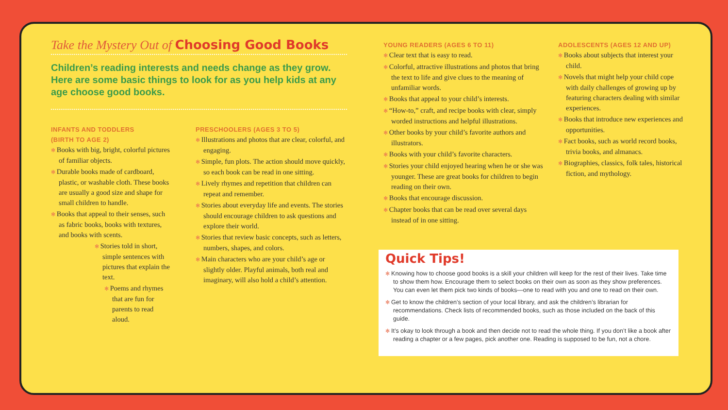Take the Mystery Out of Choosing Good Books
Children’s reading interests and needs change as they grow. Here are some basic things to look for as you help kids at any age choose good books.
INFANTS AND TODDLERS
(BIRTH TO AGE 2)
Books with big, bright, colorful pictures of familiar objects.
Durable books made of cardboard, plastic, or washable cloth. These books are usually a good size and shape for small children to handle.
Books that appeal to their senses, such as fabric books, books with textures, and books with scents.
Stories told in short, simple sentences with pictures that explain the text.
Poems and rhymes that are fun for parents to read aloud.
PRESCHOOLERS (AGES 3 TO 5)
Illustrations and photos that are clear, colorful, and engaging.
Simple, fun plots. The action should move quickly, so each book can be read in one sitting.
Lively rhymes and repetition that children can repeat and remember.
Stories about everyday life and events. The stories should encourage children to ask questions and explore their world.
Stories that review basic concepts, such as letters, numbers, shapes, and colors.
Main characters who are your child’s age or slightly older. Playful animals, both real and imaginary, will also hold a child’s attention.
YOUNG READERS (AGES 6 TO 11)
Clear text that is easy to read.
Colorful, attractive illustrations and photos that bring the text to life and give clues to the meaning of unfamiliar words.
Books that appeal to your child’s interests.
“How-to,” craft, and recipe books with clear, simply worded instructions and helpful illustrations.
Other books by your child’s favorite authors and illustrators.
Books with your child’s favorite characters.
Stories your child enjoyed hearing when he or she was younger. These are great books for children to begin reading on their own.
Books that encourage discussion.
Chapter books that can be read over several days instead of in one sitting.
Quick Tips!
Knowing how to choose good books is a skill your children will keep for the rest of their lives. Take time to show them how. Encourage them to select books on their own as soon as they show preferences. You can even let them pick two kinds of books—one to read with you and one to read on their own.
Get to know the children’s section of your local library, and ask the children’s librarian for recommendations. Check lists of recommended books, such as those included on the back of this guide.
It’s okay to look through a book and then decide not to read the whole thing. If you don’t like a book after reading a chapter or a few pages, pick another one. Reading is supposed to be fun, not a chore.
ADOLESCENTS (AGES 12 AND UP)
Books about subjects that interest your child.
Novels that might help your child cope with daily challenges of growing up by featuring characters dealing with similar experiences.
Books that introduce new experiences and opportunities.
Fact books, such as world record books, trivia books, and almanacs.
Biographies, classics, folk tales, historical fiction, and mythology.